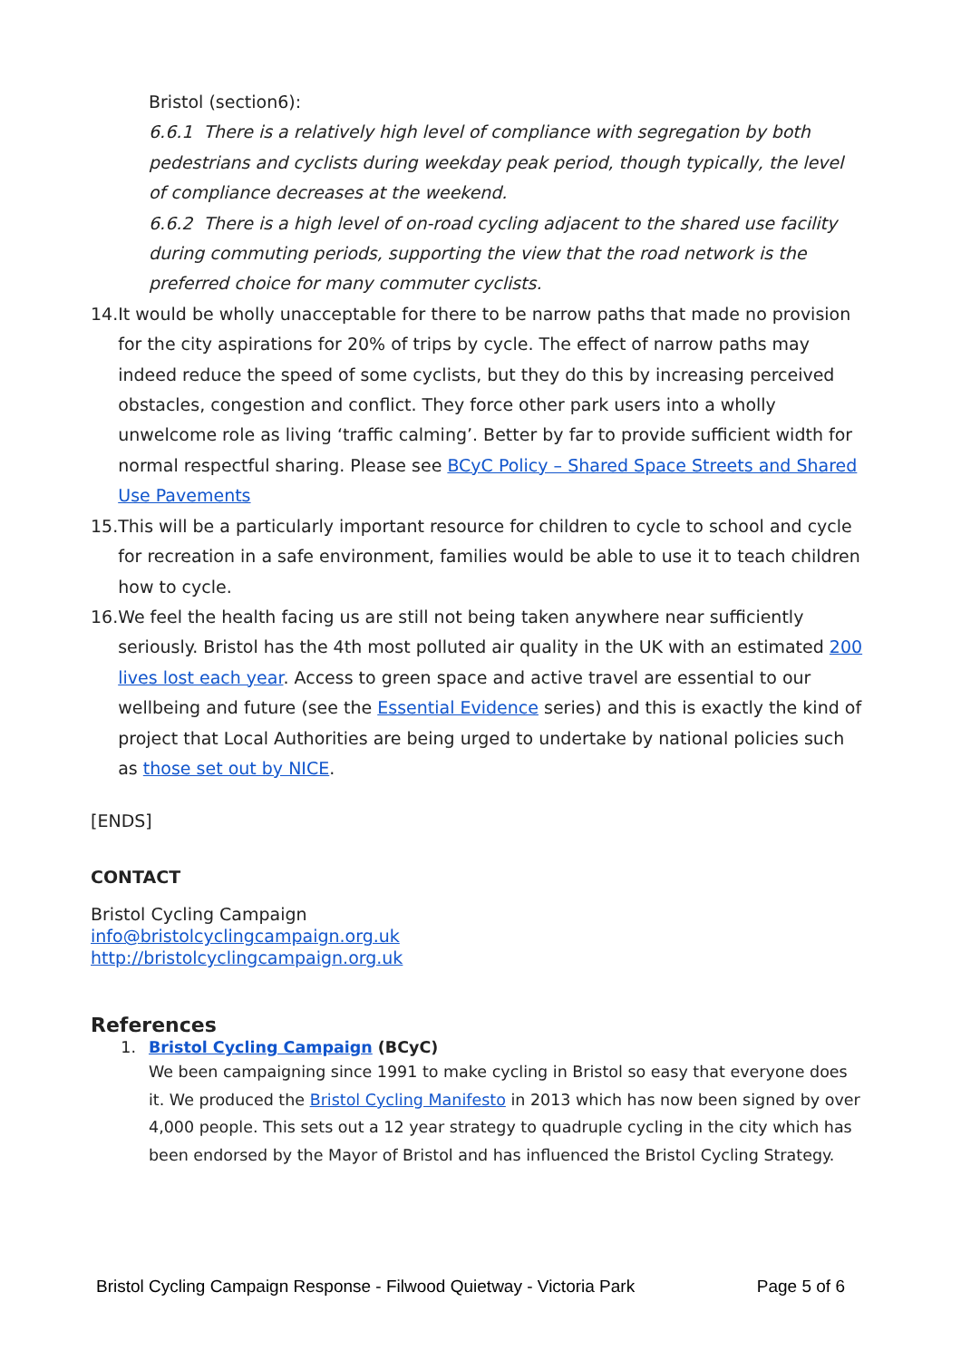Bristol (section6):
6.6.1 There is a relatively high level of compliance with segregation by both pedestrians and cyclists during weekday peak period, though typically, the level of compliance decreases at the weekend.
6.6.2 There is a high level of on-road cycling adjacent to the shared use facility during commuting periods, supporting the view that the road network is the preferred choice for many commuter cyclists.
14. It would be wholly unacceptable for there to be narrow paths that made no provision for the city aspirations for 20% of trips by cycle. The effect of narrow paths may indeed reduce the speed of some cyclists, but they do this by increasing perceived obstacles, congestion and conflict. They force other park users into a wholly unwelcome role as living ‘traffic calming’. Better by far to provide sufficient width for normal respectful sharing. Please see BCyC Policy – Shared Space Streets and Shared Use Pavements
15. This will be a particularly important resource for children to cycle to school and cycle for recreation in a safe environment, families would be able to use it to teach children how to cycle.
16. We feel the health facing us are still not being taken anywhere near sufficiently seriously. Bristol has the 4th most polluted air quality in the UK with an estimated 200 lives lost each year. Access to green space and active travel are essential to our wellbeing and future (see the Essential Evidence series) and this is exactly the kind of project that Local Authorities are being urged to undertake by national policies such as those set out by NICE.
[ENDS]
CONTACT
Bristol Cycling Campaign
info@bristolcyclingcampaign.org.uk
http://bristolcyclingcampaign.org.uk
References
1. Bristol Cycling Campaign (BCyC)
We been campaigning since 1991 to make cycling in Bristol so easy that everyone does it. We produced the Bristol Cycling Manifesto in 2013 which has now been signed by over 4,000 people. This sets out a 12 year strategy to quadruple cycling in the city which has been endorsed by the Mayor of Bristol and has influenced the Bristol Cycling Strategy.
Bristol Cycling Campaign Response - Filwood Quietway - Victoria Park Page 5 of 6